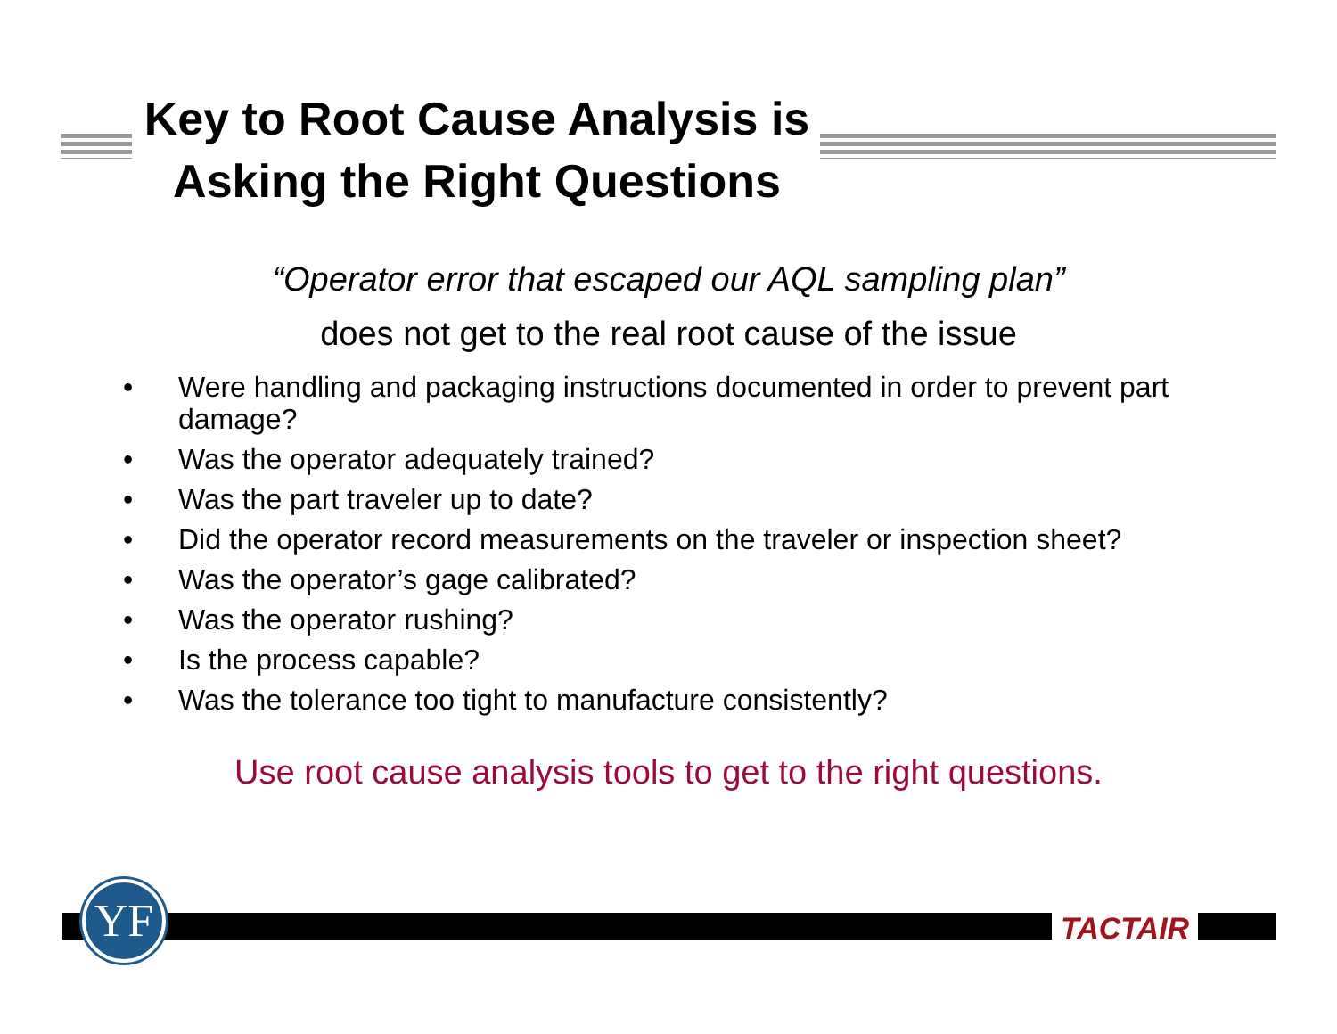Key to Root Cause Analysis is
Asking the Right Questions
“Operator error that escaped our AQL sampling plan”
does not get to the real root cause of the issue
• Were handling and packaging instructions documented in order to prevent part damage?
• Was the operator adequately trained?
• Was the part traveler up to date?
• Did the operator record measurements on the traveler or inspection sheet?
• Was the operator’s gage calibrated?
• Was the operator rushing?
• Is the process capable?
• Was the tolerance too tight to manufacture consistently?
Use root cause analysis tools to get to the right questions.
YF TACTAIR